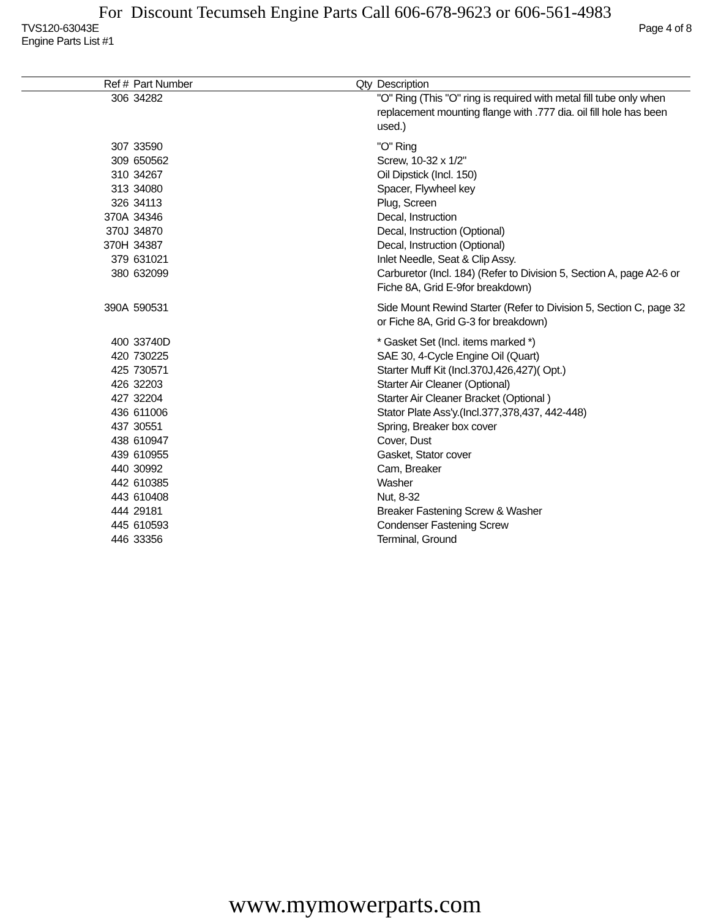For Discount Tecumseh Engine Parts Call 606-678-9623 or 606-561-4983
TVS120-63043E Page 4 of 8
Engine Parts List #1
| Ref # | Part Number | Qty | Description |
| --- | --- | --- | --- |
| 306 | 34282 | | "O" Ring (This "O" ring is required with metal fill tube only when replacement mounting flange with .777 dia. oil fill hole has been used.) |
| 307 | 33590 | | "O" Ring |
| 309 | 650562 | | Screw, 10-32 x 1/2" |
| 310 | 34267 | | Oil Dipstick (Incl. 150) |
| 313 | 34080 | | Spacer, Flywheel key |
| 326 | 34113 | | Plug, Screen |
| 370A | 34346 | | Decal, Instruction |
| 370J | 34870 | | Decal, Instruction (Optional) |
| 370H | 34387 | | Decal, Instruction (Optional) |
| 379 | 631021 | | Inlet Needle, Seat & Clip Assy. |
| 380 | 632099 | | Carburetor (Incl. 184) (Refer to Division 5, Section A, page A2-6 or Fiche 8A, Grid E-9for breakdown) |
| 390A | 590531 | | Side Mount Rewind Starter (Refer to Division 5, Section C, page 32 or Fiche 8A, Grid G-3 for breakdown) |
| 400 | 33740D | | * Gasket Set (Incl. items marked *) |
| 420 | 730225 | | SAE 30, 4-Cycle Engine Oil (Quart) |
| 425 | 730571 | | Starter Muff Kit (Incl.370J,426,427)( Opt.) |
| 426 | 32203 | | Starter Air Cleaner (Optional) |
| 427 | 32204 | | Starter Air Cleaner Bracket (Optional ) |
| 436 | 611006 | | Stator Plate Ass'y.(Incl.377,378,437, 442-448) |
| 437 | 30551 | | Spring, Breaker box cover |
| 438 | 610947 | | Cover, Dust |
| 439 | 610955 | | Gasket, Stator cover |
| 440 | 30992 | | Cam, Breaker |
| 442 | 610385 | | Washer |
| 443 | 610408 | | Nut, 8-32 |
| 444 | 29181 | | Breaker Fastening Screw & Washer |
| 445 | 610593 | | Condenser Fastening Screw |
| 446 | 33356 | | Terminal, Ground |
www.mymowerparts.com